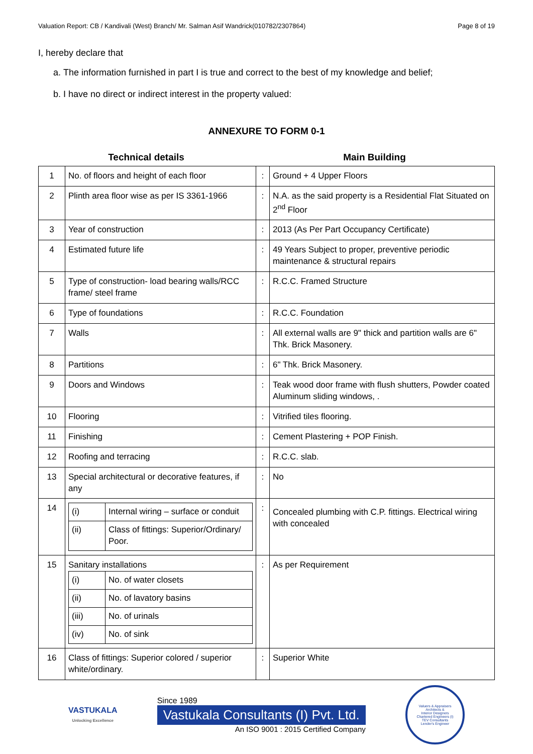Valuation Report: CB / Kandivali (West) Branch/ Mr. Salman Asif Wandrick(010782/2307864) Page 8 of 19
I, hereby declare that
a. The information furnished in part I is true and correct to the best of my knowledge and belief;
b. I have no direct or indirect interest in the property valued:
ANNEXURE TO FORM 0-1
Technical details Main Building
| 1 | No. of floors and height of each floor | : | Ground + 4 Upper Floors |
| 2 | Plinth area floor wise as per IS 3361-1966 | : | N.A. as the said property is a Residential Flat Situated on 2<sup>nd</sup> Floor |
| 3 | Year of construction | : | 2013 (As Per Part Occupancy Certificate) |
| 4 | Estimated future life | : | 49 Years Subject to proper, preventive periodic maintenance & structural repairs |
| 5 | Type of construction- load bearing walls/RCC frame/ steel frame | : | R.C.C. Framed Structure |
| 6 | Type of foundations | : | R.C.C. Foundation |
| 7 | Walls | : | All external walls are 9" thick and partition walls are 6" Thk. Brick Masonery. |
| 8 | Partitions | : | 6" Thk. Brick Masonery. |
| 9 | Doors and Windows | : | Teak wood door frame with flush shutters, Powder coated Aluminum sliding windows, . |
| 10 | Flooring | : | Vitrified tiles flooring. |
| 11 | Finishing | : | Cement Plastering + POP Finish. |
| 12 | Roofing and terracing | : | R.C.C. slab. |
| 13 | Special architectural or decorative features, if any | : | No |
| 14 | / (i) / Internal wiring – surface or conduit / / (ii) / Class of fittings: Superior/Ordinary/ Poor. / | : | Concealed plumbing with C.P. fittings. Electrical wiring with concealed |
| 15 | Sanitary installations / (i) / No. of water closets / / (ii) / No. of lavatory basins / / (iii) / No. of urinals / / (iv) / No. of sink / | : | As per Requirement |
| 16 | Class of fittings: Superior colored / superior white/ordinary. | : | Superior White |
VASTUKALA
Unlocking Excellence
Since 1989
Vastukala Consultants (I) Pvt. Ltd.
An ISO 9001 : 2015 Certified Company
Valuers & Appraisers
Architects &
Interior Designers
Chartered Engineers (I)
TEV Consultants
Lender's Engineer